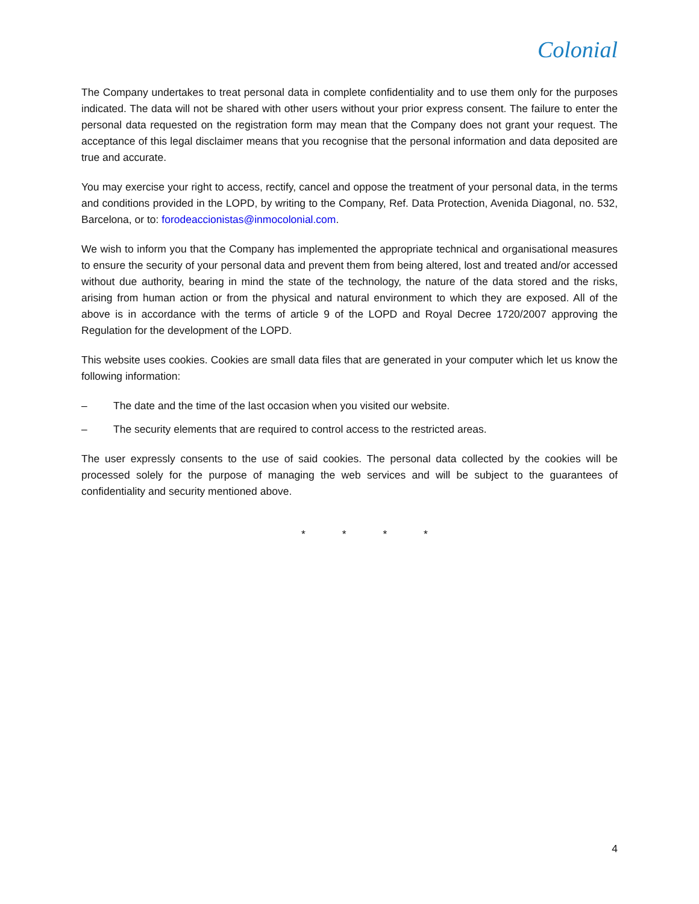Colonial
The Company undertakes to treat personal data in complete confidentiality and to use them only for the purposes indicated. The data will not be shared with other users without your prior express consent. The failure to enter the personal data requested on the registration form may mean that the Company does not grant your request. The acceptance of this legal disclaimer means that you recognise that the personal information and data deposited are true and accurate.
You may exercise your right to access, rectify, cancel and oppose the treatment of your personal data, in the terms and conditions provided in the LOPD, by writing to the Company, Ref. Data Protection, Avenida Diagonal, no. 532, Barcelona, or to: forodeaccionistas@inmocolonial.com.
We wish to inform you that the Company has implemented the appropriate technical and organisational measures to ensure the security of your personal data and prevent them from being altered, lost and treated and/or accessed without due authority, bearing in mind the state of the technology, the nature of the data stored and the risks, arising from human action or from the physical and natural environment to which they are exposed. All of the above is in accordance with the terms of article 9 of the LOPD and Royal Decree 1720/2007 approving the Regulation for the development of the LOPD.
This website uses cookies. Cookies are small data files that are generated in your computer which let us know the following information:
– The date and the time of the last occasion when you visited our website.
– The security elements that are required to control access to the restricted areas.
The user expressly consents to the use of said cookies. The personal data collected by the cookies will be processed solely for the purpose of managing the web services and will be subject to the guarantees of confidentiality and security mentioned above.
* * * *
4